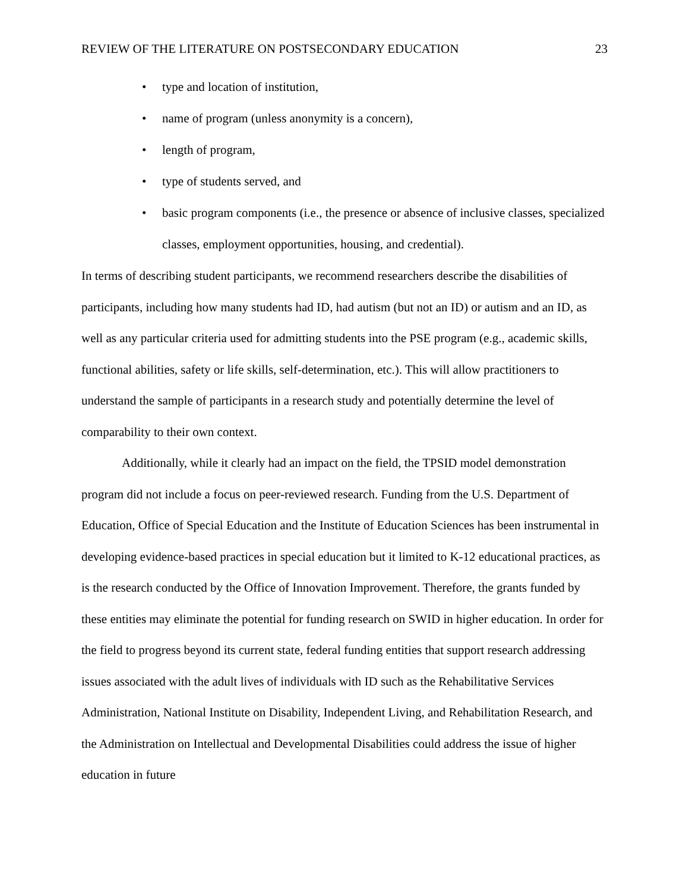REVIEW OF THE LITERATURE ON POSTSECONDARY EDUCATION 23
• type and location of institution,
• name of program (unless anonymity is a concern),
• length of program,
• type of students served, and
• basic program components (i.e., the presence or absence of inclusive classes, specialized classes, employment opportunities, housing, and credential).
In terms of describing student participants, we recommend researchers describe the disabilities of participants, including how many students had ID, had autism (but not an ID) or autism and an ID, as well as any particular criteria used for admitting students into the PSE program (e.g., academic skills, functional abilities, safety or life skills, self-determination, etc.). This will allow practitioners to understand the sample of participants in a research study and potentially determine the level of comparability to their own context.
Additionally, while it clearly had an impact on the field, the TPSID model demonstration program did not include a focus on peer-reviewed research. Funding from the U.S. Department of Education, Office of Special Education and the Institute of Education Sciences has been instrumental in developing evidence-based practices in special education but it limited to K-12 educational practices, as is the research conducted by the Office of Innovation Improvement. Therefore, the grants funded by these entities may eliminate the potential for funding research on SWID in higher education. In order for the field to progress beyond its current state, federal funding entities that support research addressing issues associated with the adult lives of individuals with ID such as the Rehabilitative Services Administration, National Institute on Disability, Independent Living, and Rehabilitation Research, and the Administration on Intellectual and Developmental Disabilities could address the issue of higher education in future